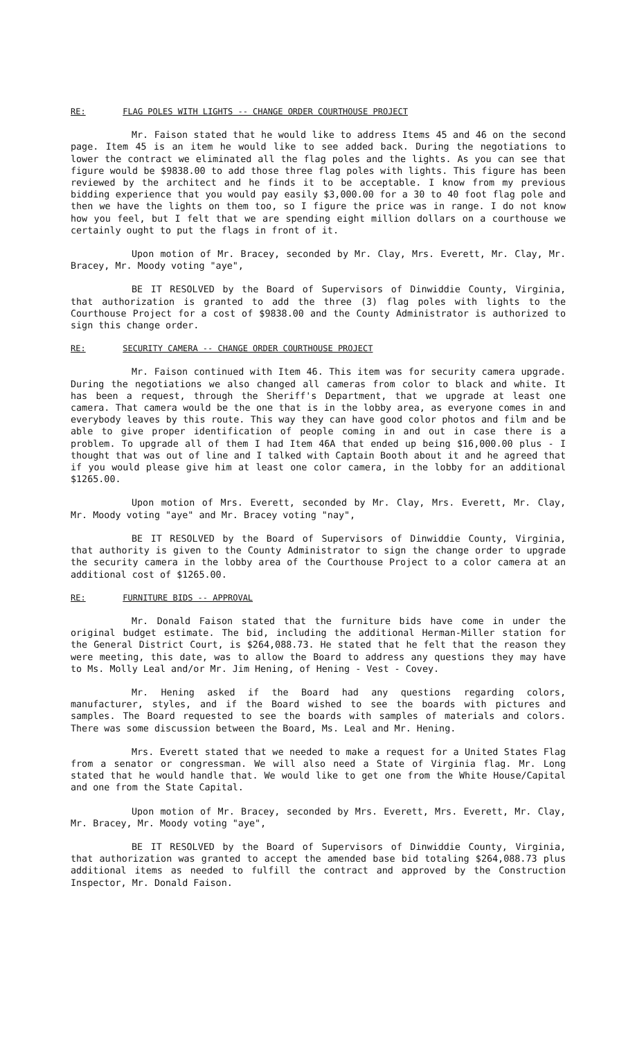RE: FLAG POLES WITH LIGHTS -- CHANGE ORDER COURTHOUSE PROJECT
Mr. Faison stated that he would like to address Items 45 and 46 on the second page. Item 45 is an item he would like to see added back. During the negotiations to lower the contract we eliminated all the flag poles and the lights. As you can see that figure would be $9838.00 to add those three flag poles with lights. This figure has been reviewed by the architect and he finds it to be acceptable. I know from my previous bidding experience that you would pay easily $3,000.00 for a 30 to 40 foot flag pole and then we have the lights on them too, so I figure the price was in range. I do not know how you feel, but I felt that we are spending eight million dollars on a courthouse we certainly ought to put the flags in front of it.
Upon motion of Mr. Bracey, seconded by Mr. Clay, Mrs. Everett, Mr. Clay, Mr. Bracey, Mr. Moody voting "aye",
BE IT RESOLVED by the Board of Supervisors of Dinwiddie County, Virginia, that authorization is granted to add the three (3) flag poles with lights to the Courthouse Project for a cost of $9838.00 and the County Administrator is authorized to sign this change order.
RE: SECURITY CAMERA -- CHANGE ORDER COURTHOUSE PROJECT
Mr. Faison continued with Item 46. This item was for security camera upgrade. During the negotiations we also changed all cameras from color to black and white. It has been a request, through the Sheriff's Department, that we upgrade at least one camera. That camera would be the one that is in the lobby area, as everyone comes in and everybody leaves by this route. This way they can have good color photos and film and be able to give proper identification of people coming in and out in case there is a problem. To upgrade all of them I had Item 46A that ended up being $16,000.00 plus - I thought that was out of line and I talked with Captain Booth about it and he agreed that if you would please give him at least one color camera, in the lobby for an additional $1265.00.
Upon motion of Mrs. Everett, seconded by Mr. Clay, Mrs. Everett, Mr. Clay, Mr. Moody voting "aye" and Mr. Bracey voting "nay",
BE IT RESOLVED by the Board of Supervisors of Dinwiddie County, Virginia, that authority is given to the County Administrator to sign the change order to upgrade the security camera in the lobby area of the Courthouse Project to a color camera at an additional cost of $1265.00.
RE: FURNITURE BIDS -- APPROVAL
Mr. Donald Faison stated that the furniture bids have come in under the original budget estimate. The bid, including the additional Herman-Miller station for the General District Court, is $264,088.73. He stated that he felt that the reason they were meeting, this date, was to allow the Board to address any questions they may have to Ms. Molly Leal and/or Mr. Jim Hening, of Hening - Vest - Covey.
Mr. Hening asked if the Board had any questions regarding colors, manufacturer, styles, and if the Board wished to see the boards with pictures and samples. The Board requested to see the boards with samples of materials and colors. There was some discussion between the Board, Ms. Leal and Mr. Hening.
Mrs. Everett stated that we needed to make a request for a United States Flag from a senator or congressman. We will also need a State of Virginia flag. Mr. Long stated that he would handle that. We would like to get one from the White House/Capital and one from the State Capital.
Upon motion of Mr. Bracey, seconded by Mrs. Everett, Mrs. Everett, Mr. Clay, Mr. Bracey, Mr. Moody voting "aye",
BE IT RESOLVED by the Board of Supervisors of Dinwiddie County, Virginia, that authorization was granted to accept the amended base bid totaling $264,088.73 plus additional items as needed to fulfill the contract and approved by the Construction Inspector, Mr. Donald Faison.